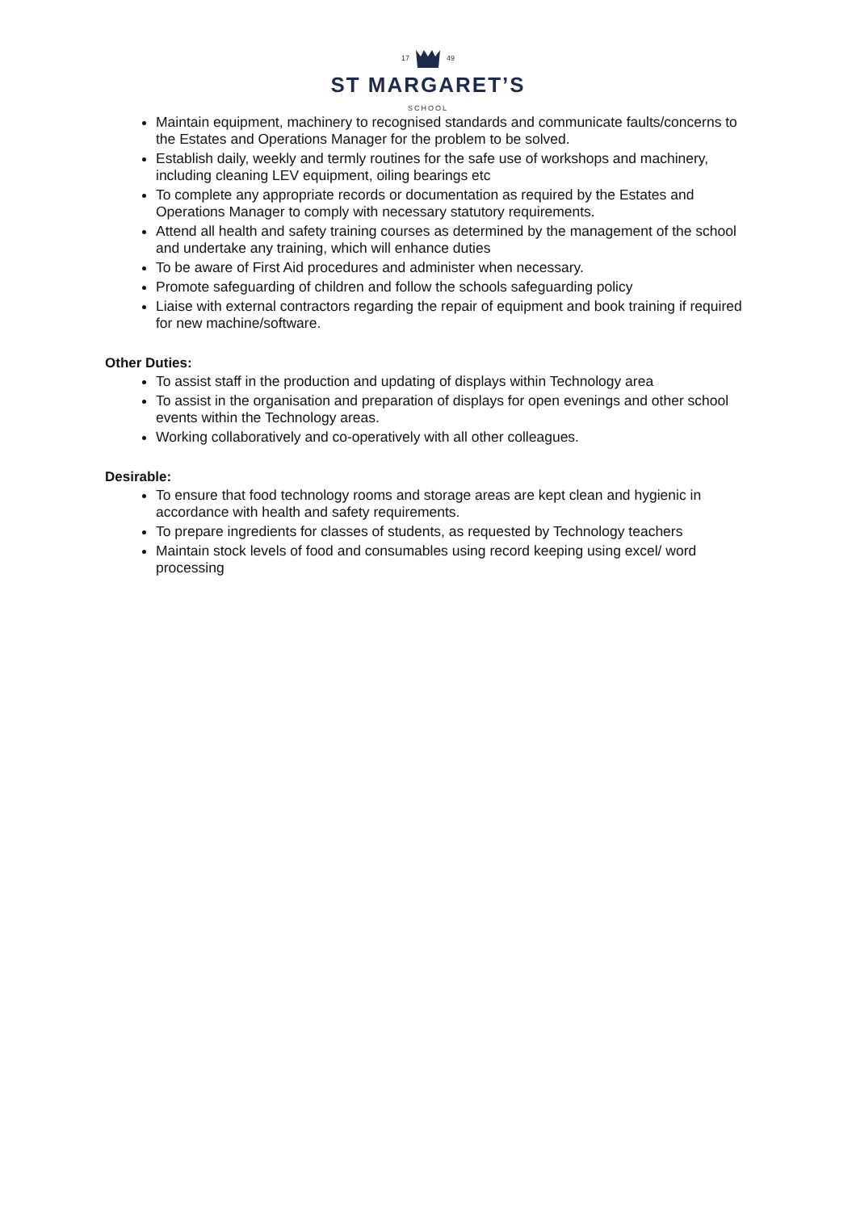17 49
ST MARGARET’S
SCHOOL
Maintain equipment, machinery to recognised standards and communicate faults/concerns to the Estates and Operations Manager for the problem to be solved.
Establish daily, weekly and termly routines for the safe use of workshops and machinery, including cleaning LEV equipment, oiling bearings etc
To complete any appropriate records or documentation as required by the Estates and Operations Manager to comply with necessary statutory requirements.
Attend all health and safety training courses as determined by the management of the school and undertake any training, which will enhance duties
To be aware of First Aid procedures and administer when necessary.
Promote safeguarding of children and follow the schools safeguarding policy
Liaise with external contractors regarding the repair of equipment and book training if required for new machine/software.
Other Duties:
To assist staff in the production and updating of displays within Technology area
To assist in the organisation and preparation of displays for open evenings and other school events within the Technology areas.
Working collaboratively and co-operatively with all other colleagues.
Desirable:
To ensure that food technology rooms and storage areas are kept clean and hygienic in accordance with health and safety requirements.
To prepare ingredients for classes of students, as requested by Technology teachers
Maintain stock levels of food and consumables using record keeping using excel/ word processing